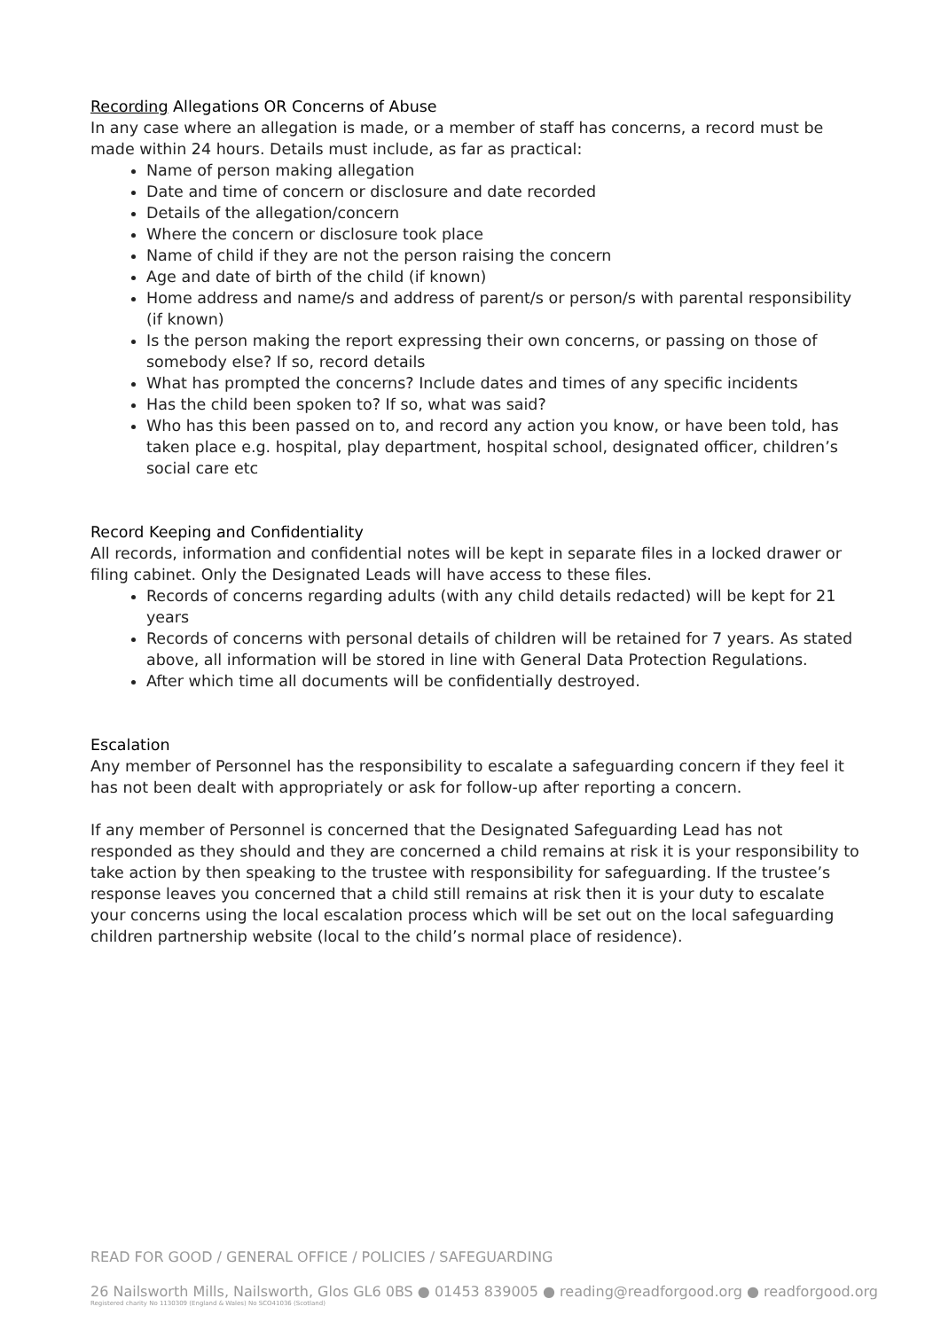Recording Allegations OR Concerns of Abuse
In any case where an allegation is made, or a member of staff has concerns, a record must be made within 24 hours. Details must include, as far as practical:
Name of person making allegation
Date and time of concern or disclosure and date recorded
Details of the allegation/concern
Where the concern or disclosure took place
Name of child if they are not the person raising the concern
Age and date of birth of the child (if known)
Home address and name/s and address of parent/s or person/s with parental responsibility (if known)
Is the person making the report expressing their own concerns, or passing on those of somebody else? If so, record details
What has prompted the concerns? Include dates and times of any specific incidents
Has the child been spoken to? If so, what was said?
Who has this been passed on to, and record any action you know, or have been told, has taken place e.g. hospital, play department, hospital school, designated officer, children’s social care etc
Record Keeping and Confidentiality
All records, information and confidential notes will be kept in separate files in a locked drawer or filing cabinet. Only the Designated Leads will have access to these files.
Records of concerns regarding adults (with any child details redacted) will be kept for 21 years
Records of concerns with personal details of children will be retained for 7 years. As stated above, all information will be stored in line with General Data Protection Regulations.
After which time all documents will be confidentially destroyed.
Escalation
Any member of Personnel has the responsibility to escalate a safeguarding concern if they feel it has not been dealt with appropriately or ask for follow-up after reporting a concern.
If any member of Personnel is concerned that the Designated Safeguarding Lead has not responded as they should and they are concerned a child remains at risk it is your responsibility to take action by then speaking to the trustee with responsibility for safeguarding. If the trustee’s response leaves you concerned that a child still remains at risk then it is your duty to escalate your concerns using the local escalation process which will be set out on the local safeguarding children partnership website (local to the child’s normal place of residence).
READ FOR GOOD / GENERAL OFFICE / POLICIES / SAFEGUARDING
26 Nailsworth Mills, Nailsworth, Glos GL6 0BS ● 01453 839005 ● reading@readforgood.org ● readforgood.org
Registered charity No 1130309 (England & Wales) No SCO41036 (Scotland)